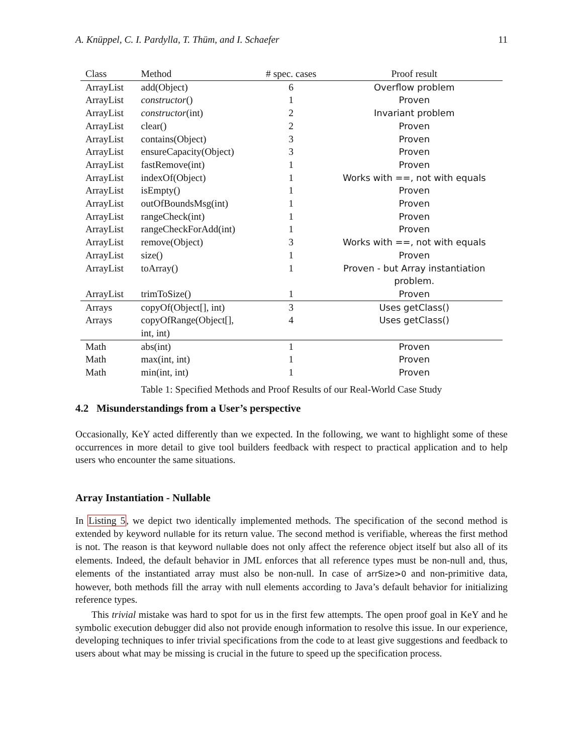A. Knüppel, C. I. Pardylla, T. Thüm, and I. Schaefer 11
| Class | Method | # spec. cases | Proof result |
| --- | --- | --- | --- |
| ArrayList | add(Object) | 6 | Overflow problem |
| ArrayList | constructor () | 1 | Proven |
| ArrayList | constructor (int) | 2 | Invariant problem |
| ArrayList | clear() | 2 | Proven |
| ArrayList | contains(Object) | 3 | Proven |
| ArrayList | ensureCapacity(Object) | 3 | Proven |
| ArrayList | fastRemove(int) | 1 | Proven |
| ArrayList | indexOf(Object) | 1 | Works with ==, not with equals |
| ArrayList | isEmpty() | 1 | Proven |
| ArrayList | outOfBoundsMsg(int) | 1 | Proven |
| ArrayList | rangeCheck(int) | 1 | Proven |
| ArrayList | rangeCheckForAdd(int) | 1 | Proven |
| ArrayList | remove(Object) | 3 | Works with ==, not with equals |
| ArrayList | size() | 1 | Proven |
| ArrayList | toArray() | 1 | Proven - but Array instantiation problem. |
| ArrayList | trimToSize() | 1 | Proven |
| Arrays | copyOf(Object[], int) | 3 | Uses getClass() |
| Arrays | copyOfRange(Object[], int, int) | 4 | Uses getClass() |
| Math | abs(int) | 1 | Proven |
| Math | max(int, int) | 1 | Proven |
| Math | min(int, int) | 1 | Proven |
Table 1: Specified Methods and Proof Results of our Real-World Case Study
4.2 Misunderstandings from a User’s perspective
Occasionally, KeY acted differently than we expected. In the following, we want to highlight some of these occurrences in more detail to give tool builders feedback with respect to practical application and to help users who encounter the same situations.
Array Instantiation - Nullable
In Listing 5, we depict two identically implemented methods. The specification of the second method is extended by keyword nullable for its return value. The second method is verifiable, whereas the first method is not. The reason is that keyword nullable does not only affect the reference object itself but also all of its elements. Indeed, the default behavior in JML enforces that all reference types must be non-null and, thus, elements of the instantiated array must also be non-null. In case of arrSize>0 and non-primitive data, however, both methods fill the array with null elements according to Java’s default behavior for initializing reference types.
This trivial mistake was hard to spot for us in the first few attempts. The open proof goal in KeY and he symbolic execution debugger did also not provide enough information to resolve this issue. In our experience, developing techniques to infer trivial specifications from the code to at least give suggestions and feedback to users about what may be missing is crucial in the future to speed up the specification process.